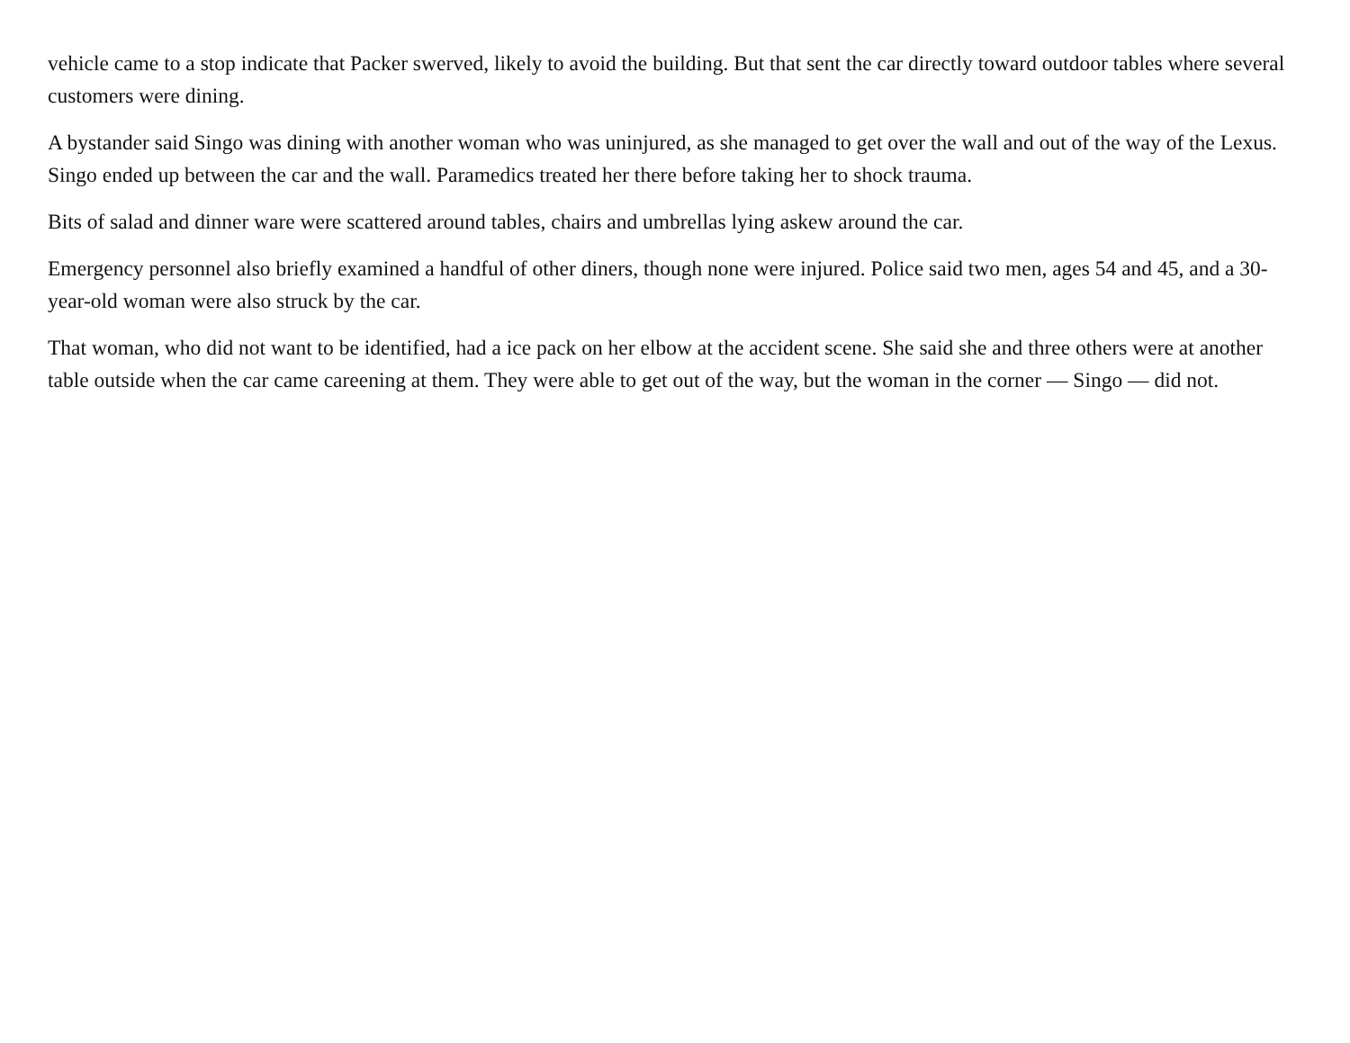vehicle came to a stop indicate that Packer swerved, likely to avoid the building. But that sent the car directly toward outdoor tables where several customers were dining.
A bystander said Singo was dining with another woman who was uninjured, as she managed to get over the wall and out of the way of the Lexus. Singo ended up between the car and the wall. Paramedics treated her there before taking her to shock trauma.
Bits of salad and dinner ware were scattered around tables, chairs and umbrellas lying askew around the car.
Emergency personnel also briefly examined a handful of other diners, though none were injured. Police said two men, ages 54 and 45, and a 30-year-old woman were also struck by the car.
That woman, who did not want to be identified, had a ice pack on her elbow at the accident scene. She said she and three others were at another table outside when the car came careening at them. They were able to get out of the way, but the woman in the corner — Singo — did not.